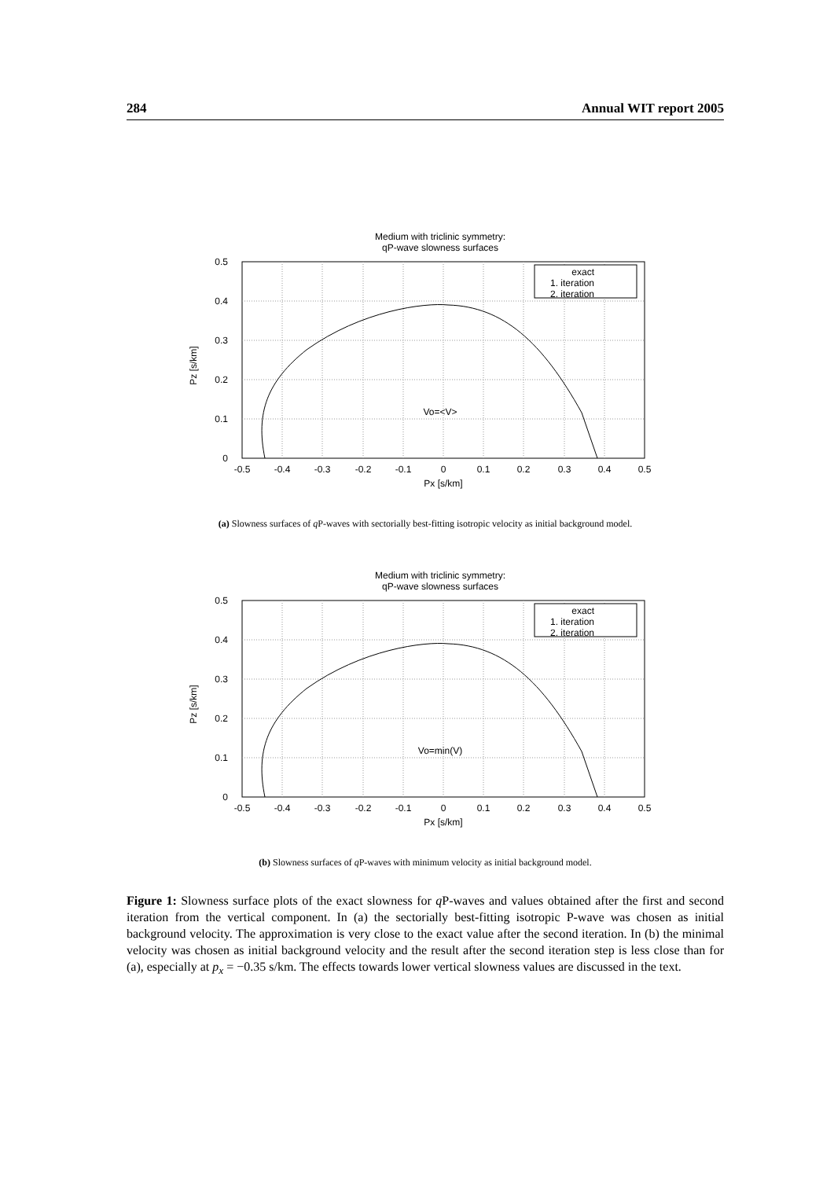284 Annual WIT report 2005
Medium with triclinic symmetry:
qP-wave slowness surfaces
0.5
0.4
0.3
0.2
0.1
0
-0.5
-0.4
-0.3
-0.2
-0.1
0
0.1
0.2
0.3
0.4
0.5
Px [s/km]
Pz [s/km]
Vo=<V>
exact
1. iteration
2. iteration
(a) Slowness surfaces of q P-waves with sectorially best-fitting isotropic velocity as initial background model.
Medium with triclinic symmetry:
qP-wave slowness surfaces
0.5
0.4
0.3
0.2
0.1
0
-0.5
-0.4
-0.3
-0.2
-0.1
0
0.1
0.2
0.3
0.4
0.5
Px [s/km]
Pz [s/km]
Vo=min(V)
exact
1. iteration
2. iteration
(b) Slowness surfaces of q P-waves with minimum velocity as initial background model.
Figure 1: Slowness surface plots of the exact slowness for q P-waves and values obtained after the first and second iteration from the vertical component. In (a) the sectorially best-fitting isotropic P-wave was chosen as initial background velocity. The approximation is very close to the exact value after the second iteration. In (b) the minimal velocity was chosen as initial background velocity and the result after the second iteration step is less close than for (a), especially at p<sub>x</sub> = −0.35 s/km. The effects towards lower vertical slowness values are discussed in the text.